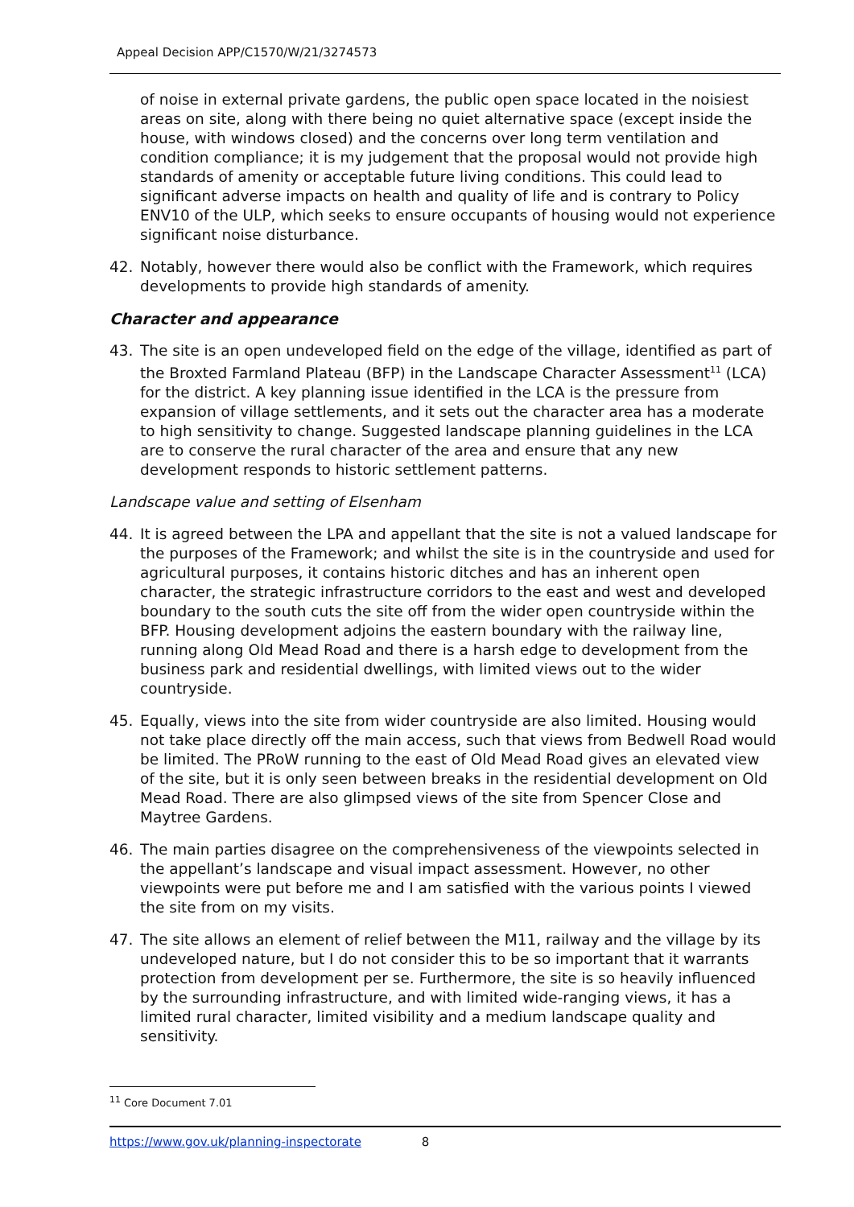Appeal Decision APP/C1570/W/21/3274573
of noise in external private gardens, the public open space located in the noisiest areas on site, along with there being no quiet alternative space (except inside the house, with windows closed) and the concerns over long term ventilation and condition compliance; it is my judgement that the proposal would not provide high standards of amenity or acceptable future living conditions. This could lead to significant adverse impacts on health and quality of life and is contrary to Policy ENV10 of the ULP, which seeks to ensure occupants of housing would not experience significant noise disturbance.
42. Notably, however there would also be conflict with the Framework, which requires developments to provide high standards of amenity.
Character and appearance
43. The site is an open undeveloped field on the edge of the village, identified as part of the Broxted Farmland Plateau (BFP) in the Landscape Character Assessment<sup>11</sup> (LCA) for the district. A key planning issue identified in the LCA is the pressure from expansion of village settlements, and it sets out the character area has a moderate to high sensitivity to change. Suggested landscape planning guidelines in the LCA are to conserve the rural character of the area and ensure that any new development responds to historic settlement patterns.
Landscape value and setting of Elsenham
44. It is agreed between the LPA and appellant that the site is not a valued landscape for the purposes of the Framework; and whilst the site is in the countryside and used for agricultural purposes, it contains historic ditches and has an inherent open character, the strategic infrastructure corridors to the east and west and developed boundary to the south cuts the site off from the wider open countryside within the BFP. Housing development adjoins the eastern boundary with the railway line, running along Old Mead Road and there is a harsh edge to development from the business park and residential dwellings, with limited views out to the wider countryside.
45. Equally, views into the site from wider countryside are also limited. Housing would not take place directly off the main access, such that views from Bedwell Road would be limited. The PRoW running to the east of Old Mead Road gives an elevated view of the site, but it is only seen between breaks in the residential development on Old Mead Road. There are also glimpsed views of the site from Spencer Close and Maytree Gardens.
46. The main parties disagree on the comprehensiveness of the viewpoints selected in the appellant’s landscape and visual impact assessment. However, no other viewpoints were put before me and I am satisfied with the various points I viewed the site from on my visits.
47. The site allows an element of relief between the M11, railway and the village by its undeveloped nature, but I do not consider this to be so important that it warrants protection from development per se. Furthermore, the site is so heavily influenced by the surrounding infrastructure, and with limited wide-ranging views, it has a limited rural character, limited visibility and a medium landscape quality and sensitivity.
<sup>11</sup> Core Document 7.01
https://www.gov.uk/planning-inspectorate 8